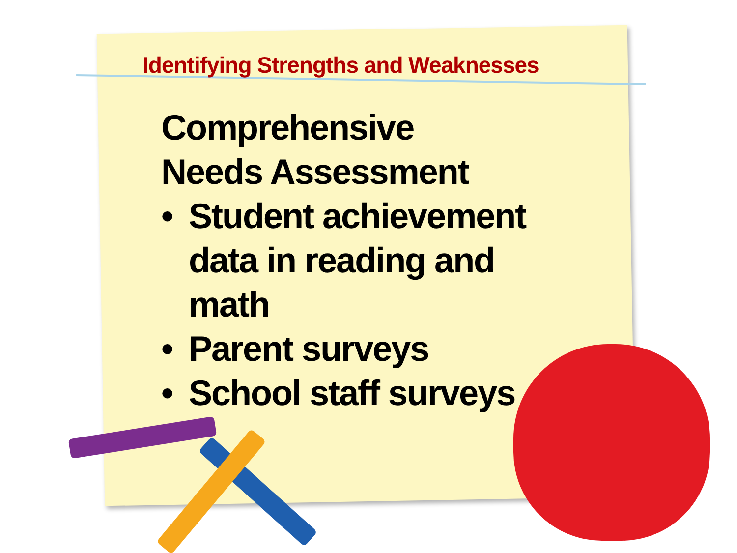Identifying Strengths and Weaknesses
Comprehensive Needs Assessment
• Student achievement data in reading and math
• Parent surveys
• School staff surveys